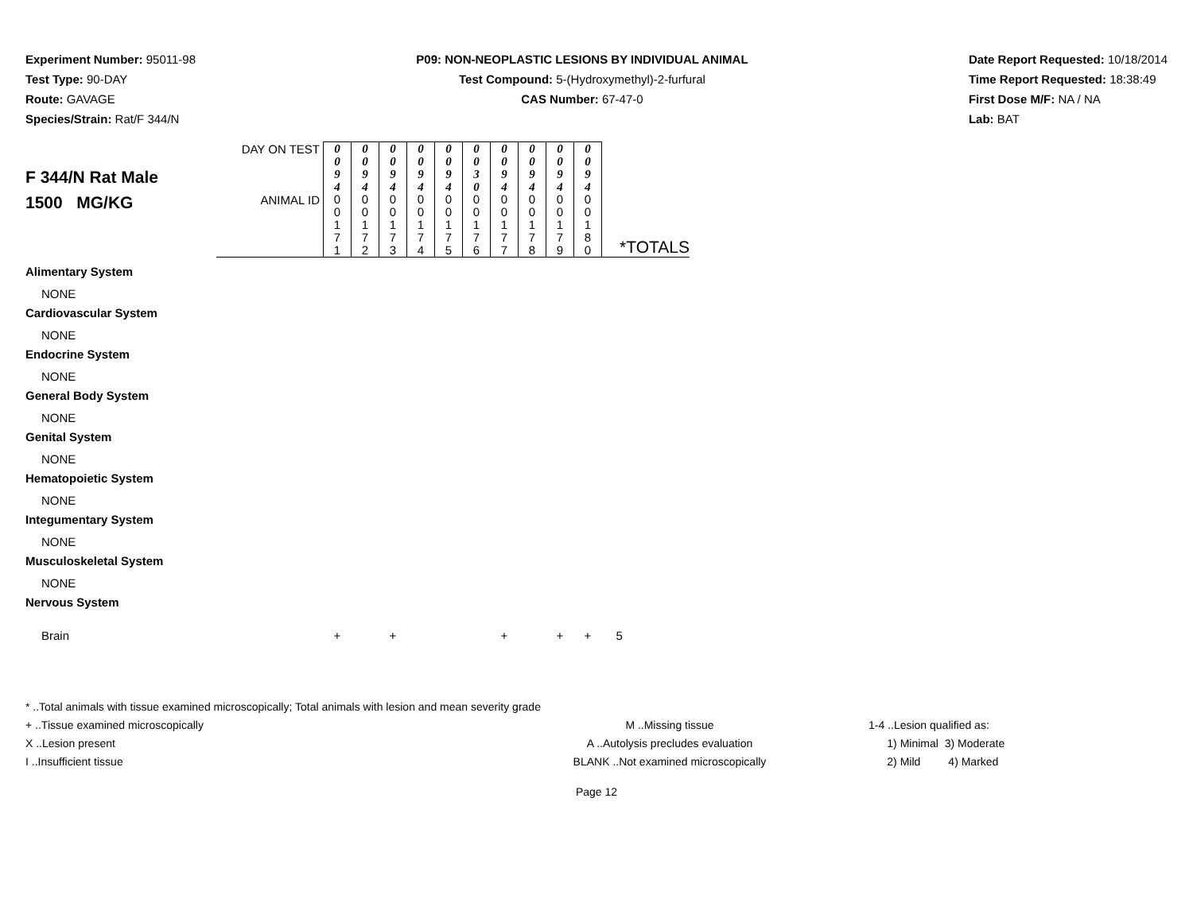Experiment Number: 95011-98
Test Type: 90-DAY
Route: GAVAGE
Species/Strain: Rat/F 344/N
P09: NON-NEOPLASTIC LESIONS BY INDIVIDUAL ANIMAL
Test Compound: 5-(Hydroxymethyl)-2-furfural
CAS Number: 67-47-0
Date Report Requested: 10/18/2014
Time Report Requested: 18:38:49
First Dose M/F: NA / NA
Lab: BAT
| F 344/N Rat Male 1500 MG/KG | DAY ON TEST | 0 0 9 4 | 0 0 9 4 | 0 0 9 4 | 0 0 9 4 | 0 0 9 4 | 0 0 3 0 | 0 0 9 4 | 0 0 9 4 | 0 0 9 4 | 0 0 9 4 | |
| | ANIMAL ID | 0 0 1 7 1 | 0 0 1 7 2 | 0 0 1 7 3 | 0 0 1 7 4 | 0 0 1 7 5 | 0 0 1 7 6 | 0 0 1 7 7 | 0 0 1 7 8 | 0 0 1 7 9 | 0 0 1 8 0 | *TOTALS |
| Alimentary System | | | | | | | | | | | | |
| NONE | | | | | | | | | | | | |
| Cardiovascular System | | | | | | | | | | | | |
| NONE | | | | | | | | | | | | |
| Endocrine System | | | | | | | | | | | | |
| NONE | | | | | | | | | | | | |
| General Body System | | | | | | | | | | | | |
| NONE | | | | | | | | | | | | |
| Genital System | | | | | | | | | | | | |
| NONE | | | | | | | | | | | | |
| Hematopoietic System | | | | | | | | | | | | |
| NONE | | | | | | | | | | | | |
| Integumentary System | | | | | | | | | | | | |
| NONE | | | | | | | | | | | | |
| Musculoskeletal System | | | | | | | | | | | | |
| NONE | | | | | | | | | | | | |
| Nervous System | | | | | | | | | | | | |
| Brain | | + | | + | | | | + | | + | + | 5 |
* ..Total animals with tissue examined microscopically; Total animals with lesion and mean severity grade
+ ..Tissue examined microscopically M ..Missing tissue 1-4 ..Lesion qualified as:
X ..Lesion present A ..Autolysis precludes evaluation 1) Minimal 3) Moderate
I ..Insufficient tissue BLANK ..Not examined microscopically 2) Mild 4) Marked
Page 12